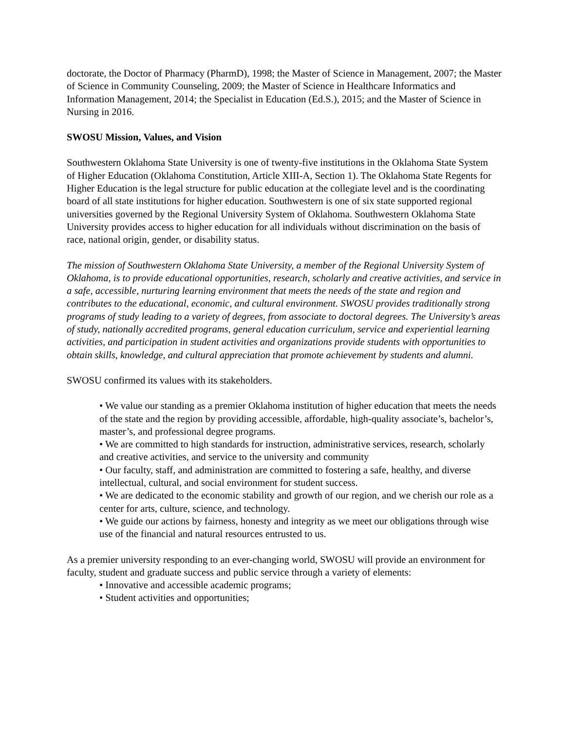doctorate, the Doctor of Pharmacy (PharmD), 1998; the Master of Science in Management, 2007; the Master of Science in Community Counseling, 2009; the Master of Science in Healthcare Informatics and Information Management, 2014; the Specialist in Education (Ed.S.), 2015; and the Master of Science in Nursing in 2016.
SWOSU Mission, Values, and Vision
Southwestern Oklahoma State University is one of twenty-five institutions in the Oklahoma State System
of Higher Education (Oklahoma Constitution, Article XIII-A, Section 1). The Oklahoma State Regents for Higher Education is the legal structure for public education at the collegiate level and is the coordinating board of all state institutions for higher education. Southwestern is one of six state supported regional universities governed by the Regional University System of Oklahoma. Southwestern Oklahoma State University provides access to higher education for all individuals without discrimination on the basis of race, national origin, gender, or disability status.
The mission of Southwestern Oklahoma State University, a member of the Regional University System of Oklahoma, is to provide educational opportunities, research, scholarly and creative activities, and service in a safe, accessible, nurturing learning environment that meets the needs of the state and region and contributes to the educational, economic, and cultural environment. SWOSU provides traditionally strong programs of study leading to a variety of degrees, from associate to doctoral degrees. The University’s areas of study, nationally accredited programs, general education curriculum, service and experiential learning activities, and participation in student activities and organizations provide students with opportunities to obtain skills, knowledge, and cultural appreciation that promote achievement by students and alumni.
SWOSU confirmed its values with its stakeholders.
• We value our standing as a premier Oklahoma institution of higher education that meets the needs of the state and the region by providing accessible, affordable, high-quality associate’s, bachelor’s, master’s, and professional degree programs.
• We are committed to high standards for instruction, administrative services, research, scholarly and creative activities, and service to the university and community
• Our faculty, staff, and administration are committed to fostering a safe, healthy, and diverse intellectual, cultural, and social environment for student success.
• We are dedicated to the economic stability and growth of our region, and we cherish our role as a center for arts, culture, science, and technology.
• We guide our actions by fairness, honesty and integrity as we meet our obligations through wise use of the financial and natural resources entrusted to us.
As a premier university responding to an ever-changing world, SWOSU will provide an environment for faculty, student and graduate success and public service through a variety of elements:
• Innovative and accessible academic programs;
• Student activities and opportunities;